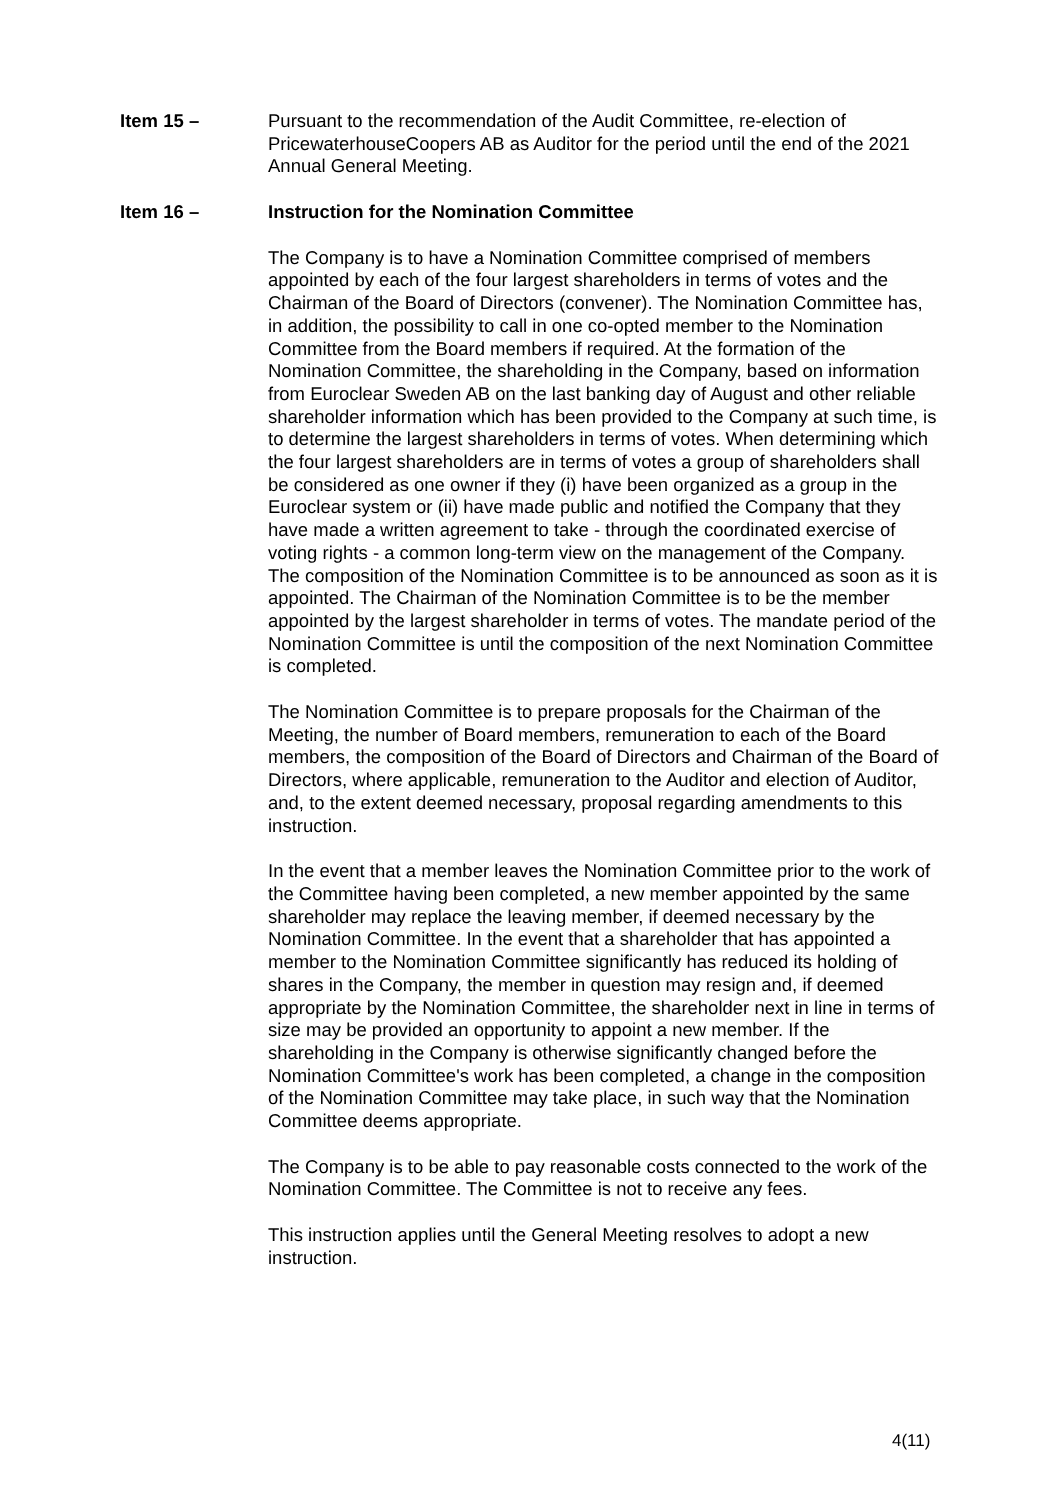Item 15 – Pursuant to the recommendation of the Audit Committee, re-election of PricewaterhouseCoopers AB as Auditor for the period until the end of the 2021 Annual General Meeting.
Item 16 – Instruction for the Nomination Committee
The Company is to have a Nomination Committee comprised of members appointed by each of the four largest shareholders in terms of votes and the Chairman of the Board of Directors (convener). The Nomination Committee has, in addition, the possibility to call in one co-opted member to the Nomination Committee from the Board members if required. At the formation of the Nomination Committee, the shareholding in the Company, based on information from Euroclear Sweden AB on the last banking day of August and other reliable shareholder information which has been provided to the Company at such time, is to determine the largest shareholders in terms of votes. When determining which the four largest shareholders are in terms of votes a group of shareholders shall be considered as one owner if they (i) have been organized as a group in the Euroclear system or (ii) have made public and notified the Company that they have made a written agreement to take - through the coordinated exercise of voting rights - a common long-term view on the management of the Company. The composition of the Nomination Committee is to be announced as soon as it is appointed. The Chairman of the Nomination Committee is to be the member appointed by the largest shareholder in terms of votes. The mandate period of the Nomination Committee is until the composition of the next Nomination Committee is completed.
The Nomination Committee is to prepare proposals for the Chairman of the Meeting, the number of Board members, remuneration to each of the Board members, the composition of the Board of Directors and Chairman of the Board of Directors, where applicable, remuneration to the Auditor and election of Auditor, and, to the extent deemed necessary, proposal regarding amendments to this instruction.
In the event that a member leaves the Nomination Committee prior to the work of the Committee having been completed, a new member appointed by the same shareholder may replace the leaving member, if deemed necessary by the Nomination Committee. In the event that a shareholder that has appointed a member to the Nomination Committee significantly has reduced its holding of shares in the Company, the member in question may resign and, if deemed appropriate by the Nomination Committee, the shareholder next in line in terms of size may be provided an opportunity to appoint a new member. If the shareholding in the Company is otherwise significantly changed before the Nomination Committee's work has been completed, a change in the composition of the Nomination Committee may take place, in such way that the Nomination Committee deems appropriate.
The Company is to be able to pay reasonable costs connected to the work of the Nomination Committee. The Committee is not to receive any fees.
This instruction applies until the General Meeting resolves to adopt a new instruction.
4(11)